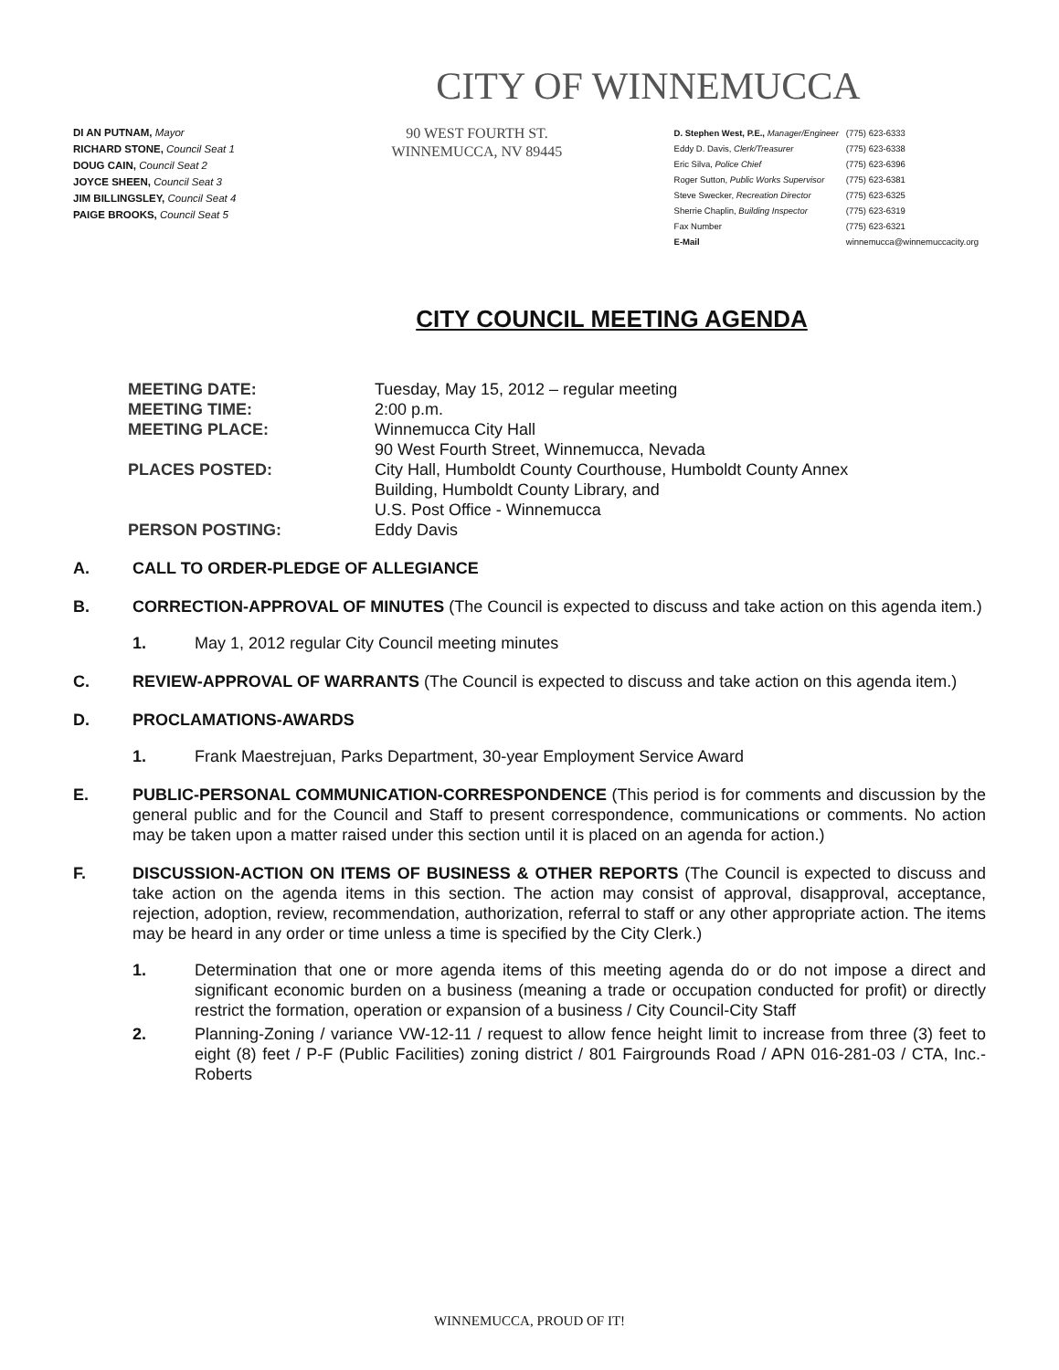CITY OF WINNEMUCCA
DI AN PUTNAM, Mayor
RICHARD STONE, Council Seat 1
DOUG CAIN, Council Seat 2
JOYCE SHEEN, Council Seat 3
JIM BILLINGSLEY, Council Seat 4
PAIGE BROOKS, Council Seat 5
90 WEST FOURTH ST.
WINNEMUCCA, NV 89445
| D. Stephen West, P.E., Manager/Engineer | (775) 623-6333 |
| Eddy D. Davis, Clerk/Treasurer | (775) 623-6338 |
| Eric Silva, Police Chief | (775) 623-6396 |
| Roger Sutton, Public Works Supervisor | (775) 623-6381 |
| Steve Swecker, Recreation Director | (775) 623-6325 |
| Sherrie Chaplin, Building Inspector | (775) 623-6319 |
| Fax Number | (775) 623-6321 |
| E-Mail | winnemucca@winnemuccacity.org |
CITY COUNCIL MEETING AGENDA
| MEETING DATE: | Tuesday, May 15, 2012 – regular meeting |
| MEETING TIME: | 2:00 p.m. |
| MEETING PLACE: | Winnemucca City Hall 90 West Fourth Street, Winnemucca, Nevada |
| PLACES POSTED: | City Hall, Humboldt County Courthouse, Humboldt County Annex Building, Humboldt County Library, and U.S. Post Office - Winnemucca |
| PERSON POSTING: | Eddy Davis |
A. CALL TO ORDER-PLEDGE OF ALLEGIANCE
B. CORRECTION-APPROVAL OF MINUTES (The Council is expected to discuss and take action on this agenda item.)
1. May 1, 2012 regular City Council meeting minutes
C. REVIEW-APPROVAL OF WARRANTS (The Council is expected to discuss and take action on this agenda item.)
D. PROCLAMATIONS-AWARDS
1. Frank Maestrejuan, Parks Department, 30-year Employment Service Award
E. PUBLIC-PERSONAL COMMUNICATION-CORRESPONDENCE (This period is for comments and discussion by the general public and for the Council and Staff to present correspondence, communications or comments. No action may be taken upon a matter raised under this section until it is placed on an agenda for action.)
F. DISCUSSION-ACTION ON ITEMS OF BUSINESS & OTHER REPORTS (The Council is expected to discuss and take action on the agenda items in this section. The action may consist of approval, disapproval, acceptance, rejection, adoption, review, recommendation, authorization, referral to staff or any other appropriate action. The items may be heard in any order or time unless a time is specified by the City Clerk.)
1. Determination that one or more agenda items of this meeting agenda do or do not impose a direct and significant economic burden on a business (meaning a trade or occupation conducted for profit) or directly restrict the formation, operation or expansion of a business / City Council-City Staff
2. Planning-Zoning / variance VW-12-11 / request to allow fence height limit to increase from three (3) feet to eight (8) feet / P-F (Public Facilities) zoning district / 801 Fairgrounds Road / APN 016-281-03 / CTA, Inc.-Roberts
WINNEMUCCA, PROUD OF IT!